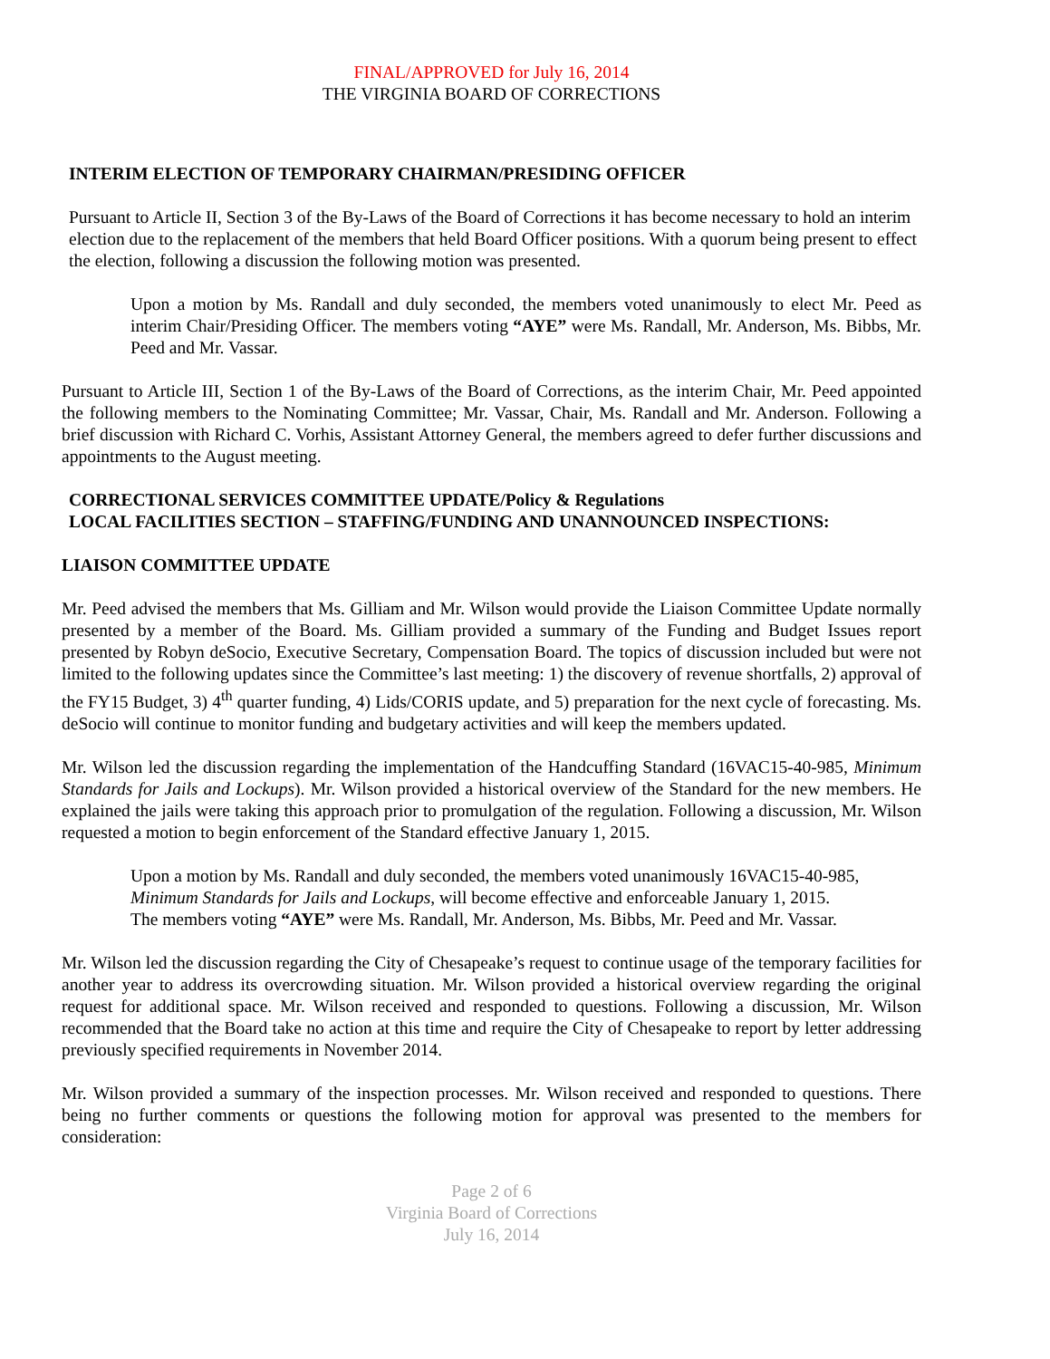FINAL/APPROVED for July 16, 2014
THE VIRGINIA BOARD OF CORRECTIONS
INTERIM ELECTION OF TEMPORARY CHAIRMAN/PRESIDING OFFICER
Pursuant to Article II, Section 3 of the By-Laws of the Board of Corrections it has become necessary to hold an interim election due to the replacement of the members that held Board Officer positions. With a quorum being present to effect the election, following a discussion the following motion was presented.
Upon a motion by Ms. Randall and duly seconded, the members voted unanimously to elect Mr. Peed as interim Chair/Presiding Officer. The members voting “AYE” were Ms. Randall, Mr. Anderson, Ms. Bibbs, Mr. Peed and Mr. Vassar.
Pursuant to Article III, Section 1 of the By-Laws of the Board of Corrections, as the interim Chair, Mr. Peed appointed the following members to the Nominating Committee; Mr. Vassar, Chair, Ms. Randall and Mr. Anderson. Following a brief discussion with Richard C. Vorhis, Assistant Attorney General, the members agreed to defer further discussions and appointments to the August meeting.
CORRECTIONAL SERVICES COMMITTEE UPDATE/Policy & Regulations
LOCAL FACILITIES SECTION – STAFFING/FUNDING AND UNANNOUNCED INSPECTIONS:
LIAISON COMMITTEE UPDATE
Mr. Peed advised the members that Ms. Gilliam and Mr. Wilson would provide the Liaison Committee Update normally presented by a member of the Board. Ms. Gilliam provided a summary of the Funding and Budget Issues report presented by Robyn deSocio, Executive Secretary, Compensation Board. The topics of discussion included but were not limited to the following updates since the Committee’s last meeting: 1) the discovery of revenue shortfalls, 2) approval of the FY15 Budget, 3) 4<sup>th</sup> quarter funding, 4) Lids/CORIS update, and 5) preparation for the next cycle of forecasting. Ms. deSocio will continue to monitor funding and budgetary activities and will keep the members updated.
Mr. Wilson led the discussion regarding the implementation of the Handcuffing Standard (16VAC15-40-985, Minimum Standards for Jails and Lockups). Mr. Wilson provided a historical overview of the Standard for the new members. He explained the jails were taking this approach prior to promulgation of the regulation. Following a discussion, Mr. Wilson requested a motion to begin enforcement of the Standard effective January 1, 2015.
Upon a motion by Ms. Randall and duly seconded, the members voted unanimously 16VAC15-40-985, Minimum Standards for Jails and Lockups, will become effective and enforceable January 1, 2015.
The members voting “AYE” were Ms. Randall, Mr. Anderson, Ms. Bibbs, Mr. Peed and Mr. Vassar.
Mr. Wilson led the discussion regarding the City of Chesapeake’s request to continue usage of the temporary facilities for another year to address its overcrowding situation. Mr. Wilson provided a historical overview regarding the original request for additional space. Mr. Wilson received and responded to questions. Following a discussion, Mr. Wilson recommended that the Board take no action at this time and require the City of Chesapeake to report by letter addressing previously specified requirements in November 2014.
Mr. Wilson provided a summary of the inspection processes. Mr. Wilson received and responded to questions. There being no further comments or questions the following motion for approval was presented to the members for consideration:
Page 2 of 6
Virginia Board of Corrections
July 16, 2014